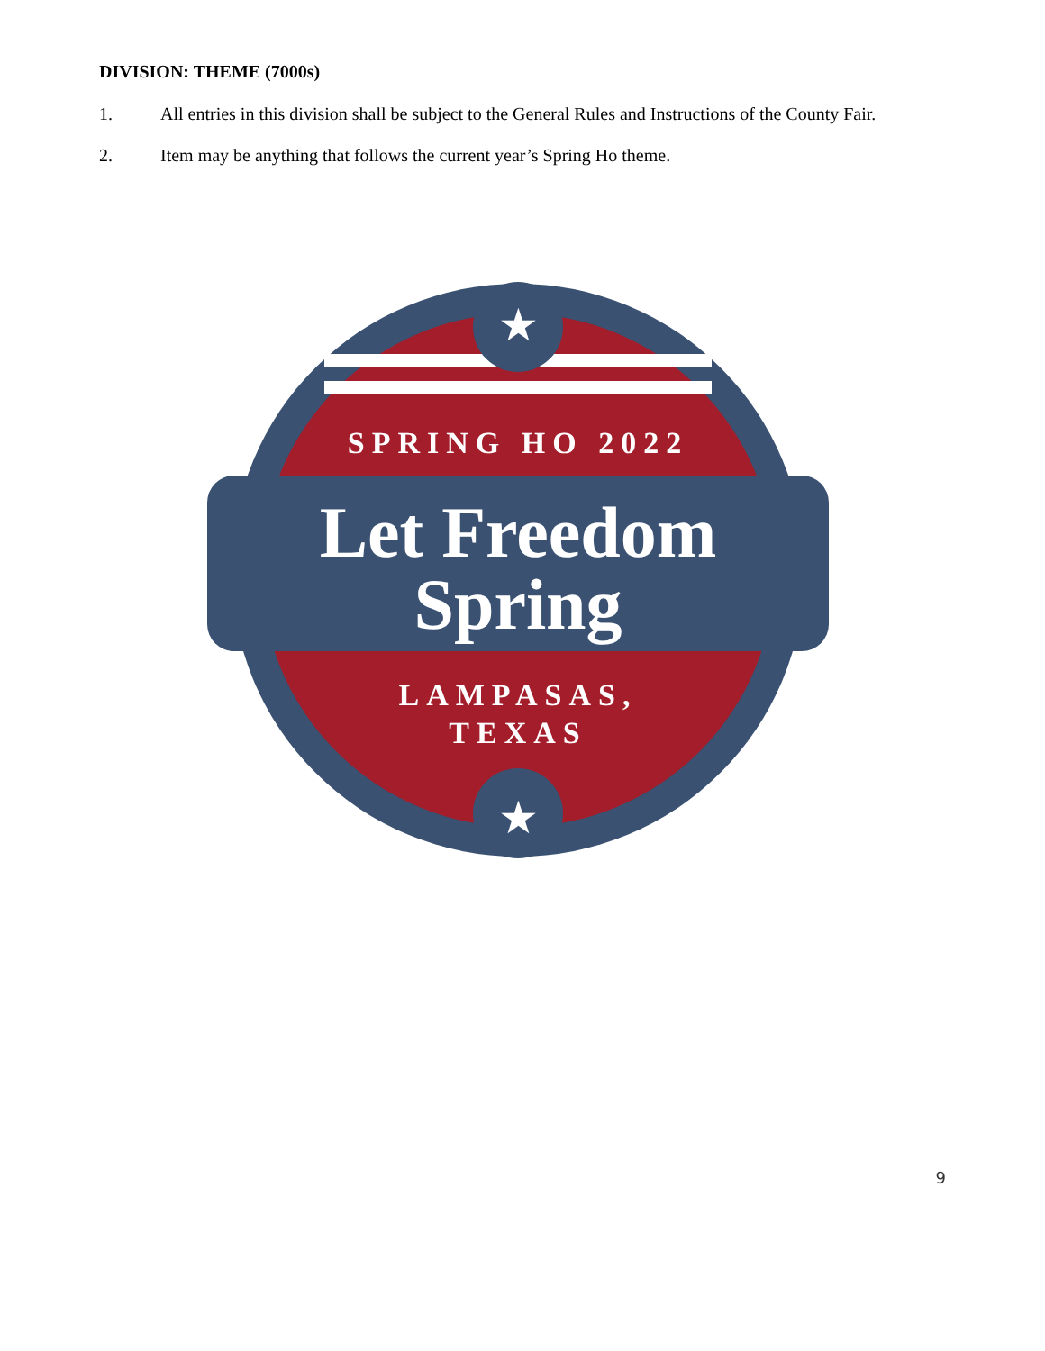DIVISION: THEME (7000s)
1. All entries in this division shall be subject to the General Rules and Instructions of the County Fair.
2. Item may be anything that follows the current year’s Spring Ho theme.
★
★
SPRING HO 2022
Let Freedom
Spring
LAMPASAS,
TEXAS
9